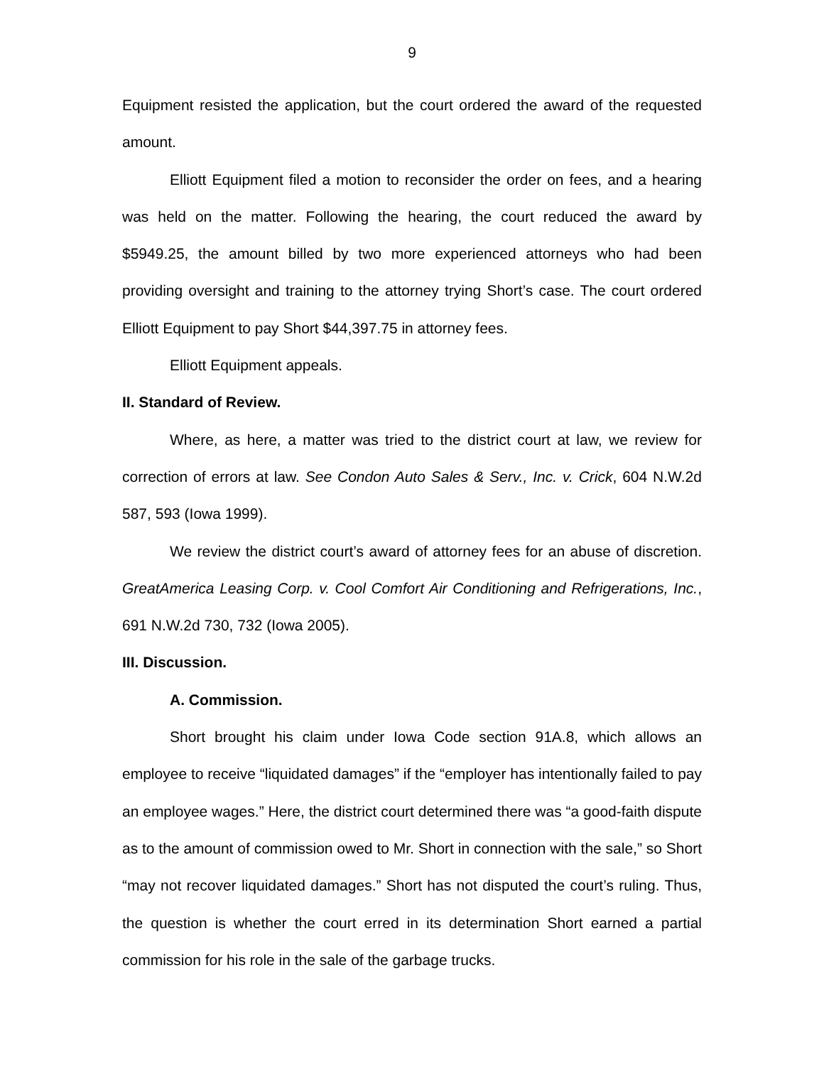9
Equipment resisted the application, but the court ordered the award of the requested amount.
Elliott Equipment filed a motion to reconsider the order on fees, and a hearing was held on the matter. Following the hearing, the court reduced the award by $5949.25, the amount billed by two more experienced attorneys who had been providing oversight and training to the attorney trying Short’s case. The court ordered Elliott Equipment to pay Short $44,397.75 in attorney fees.
Elliott Equipment appeals.
II. Standard of Review.
Where, as here, a matter was tried to the district court at law, we review for correction of errors at law. See Condon Auto Sales & Serv., Inc. v. Crick, 604 N.W.2d 587, 593 (Iowa 1999).
We review the district court’s award of attorney fees for an abuse of discretion. GreatAmerica Leasing Corp. v. Cool Comfort Air Conditioning and Refrigerations, Inc., 691 N.W.2d 730, 732 (Iowa 2005).
III. Discussion.
A. Commission.
Short brought his claim under Iowa Code section 91A.8, which allows an employee to receive “liquidated damages” if the “employer has intentionally failed to pay an employee wages.” Here, the district court determined there was “a good-faith dispute as to the amount of commission owed to Mr. Short in connection with the sale,” so Short “may not recover liquidated damages.” Short has not disputed the court’s ruling. Thus, the question is whether the court erred in its determination Short earned a partial commission for his role in the sale of the garbage trucks.